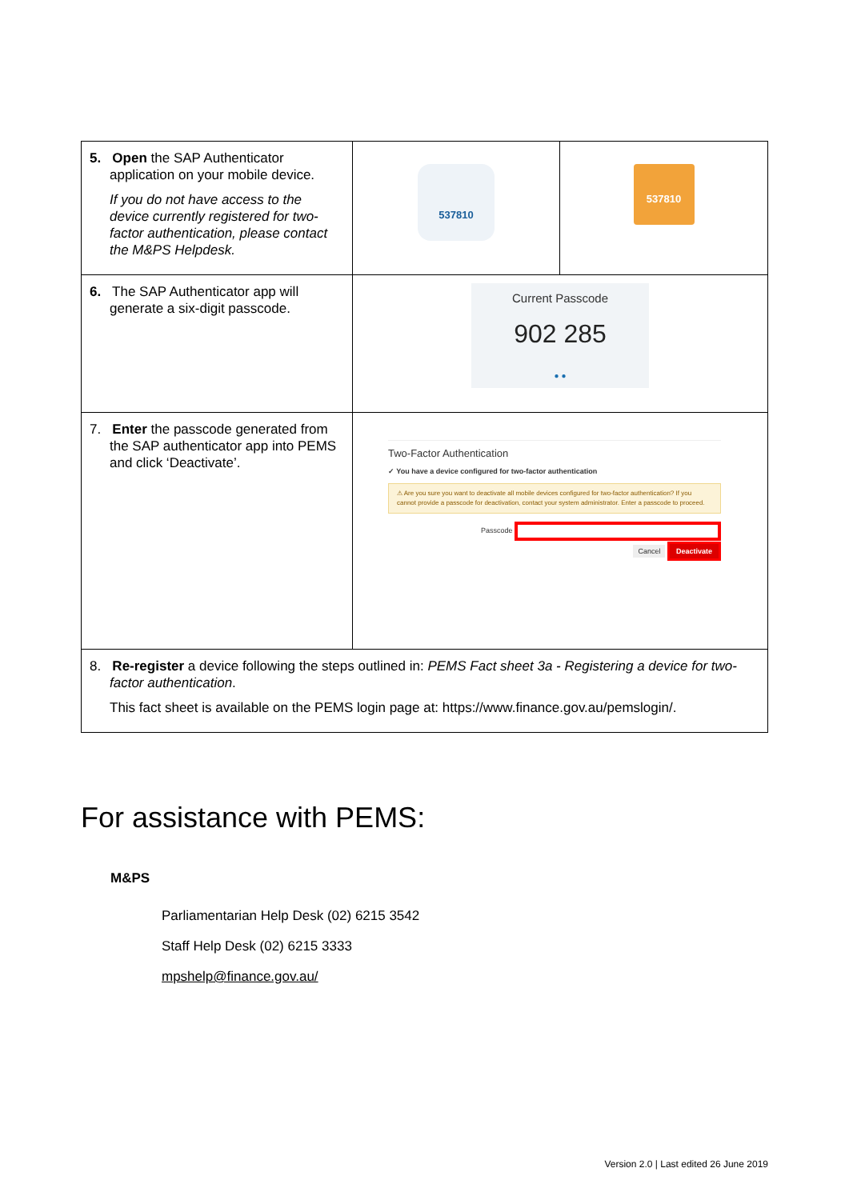| 5. Open the SAP Authenticator application on your mobile device. If you do not have access to the device currently registered for two-factor authentication, please contact the M&PS Helpdesk. | 537810 | 537810 |
| 6. The SAP Authenticator app will generate a six-digit passcode. | Current Passcode 902 285 ● ● | |
| 7. Enter the passcode generated from the SAP authenticator app into PEMS and click ‘Deactivate’. | Two-Factor Authentication ✓ You have a device configured for two-factor authentication ⚠ Are you sure you want to deactivate all mobile devices configured for two-factor authentication? If you cannot provide a passcode for deactivation, contact your system administrator. Enter a passcode to proceed. Passcode Cancel Deactivate | |
| 8. Re-register a device following the steps outlined in: PEMS Fact sheet 3a - Registering a device for two-factor authentication . This fact sheet is available on the PEMS login page at: https://www.finance.gov.au/pemslogin/. | | |
For assistance with PEMS:
M&PS
Parliamentarian Help Desk (02) 6215 3542
Staff Help Desk (02) 6215 3333
mpshelp@finance.gov.au/
Version 2.0 | Last edited 26 June 2019